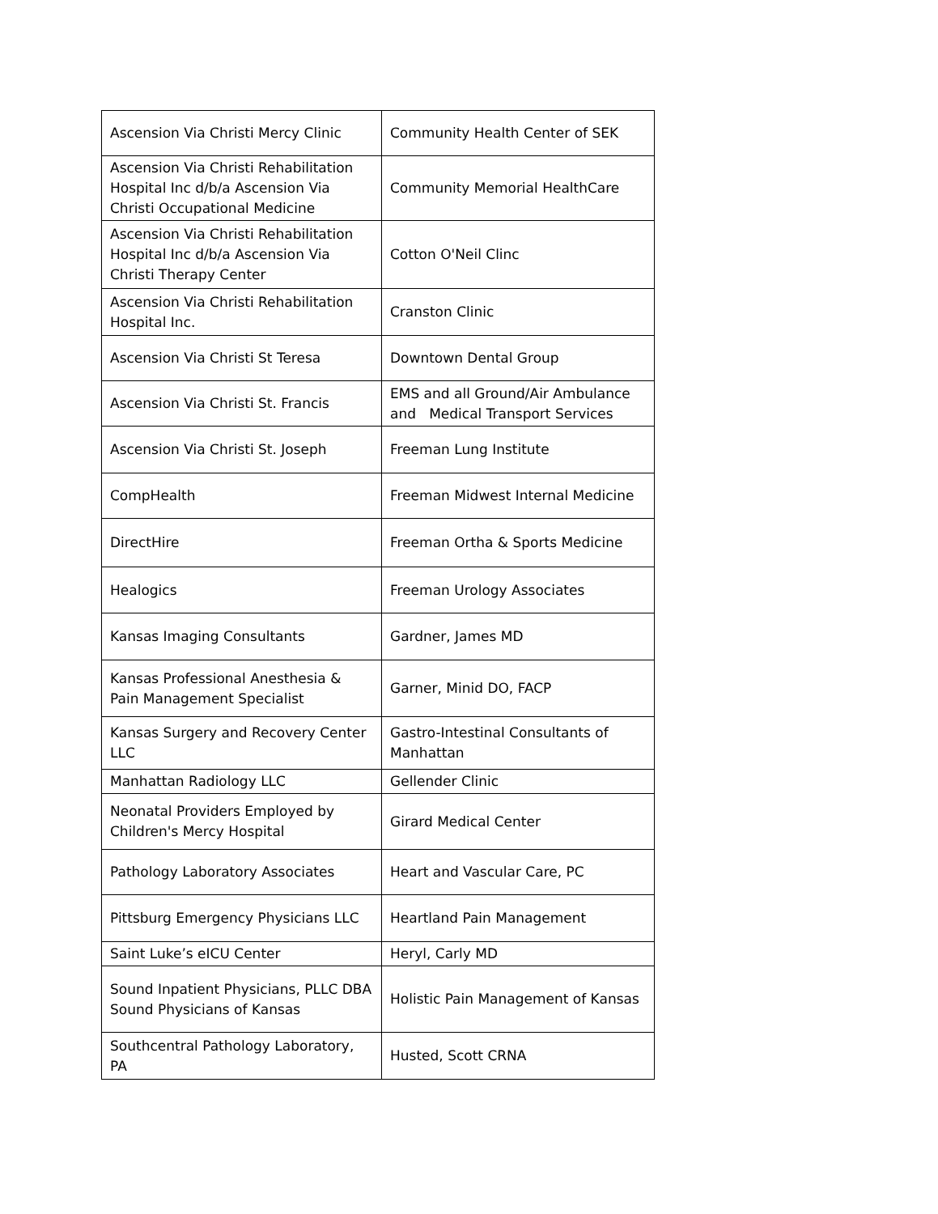| Ascension Via Christi Mercy Clinic | Community Health Center of SEK |
| Ascension Via Christi Rehabilitation Hospital Inc d/b/a Ascension Via Christi Occupational Medicine | Community Memorial HealthCare |
| Ascension Via Christi Rehabilitation Hospital Inc d/b/a Ascension Via Christi Therapy Center | Cotton O'Neil Clinc |
| Ascension Via Christi Rehabilitation Hospital Inc. | Cranston Clinic |
| Ascension Via Christi St Teresa | Downtown Dental Group |
| Ascension Via Christi St. Francis | EMS and all Ground/Air Ambulance and Medical Transport Services |
| Ascension Via Christi St. Joseph | Freeman Lung Institute |
| CompHealth | Freeman Midwest Internal Medicine |
| DirectHire | Freeman Ortha & Sports Medicine |
| Healogics | Freeman Urology Associates |
| Kansas Imaging Consultants | Gardner, James MD |
| Kansas Professional Anesthesia & Pain Management Specialist | Garner, Minid DO, FACP |
| Kansas Surgery and Recovery Center LLC | Gastro-Intestinal Consultants of Manhattan |
| Manhattan Radiology LLC | Gellender Clinic |
| Neonatal Providers Employed by Children's Mercy Hospital | Girard Medical Center |
| Pathology Laboratory Associates | Heart and Vascular Care, PC |
| Pittsburg Emergency Physicians LLC | Heartland Pain Management |
| Saint Luke’s eICU Center | Heryl, Carly MD |
| Sound Inpatient Physicians, PLLC DBA Sound Physicians of Kansas | Holistic Pain Management of Kansas |
| Southcentral Pathology Laboratory, PA | Husted, Scott CRNA |